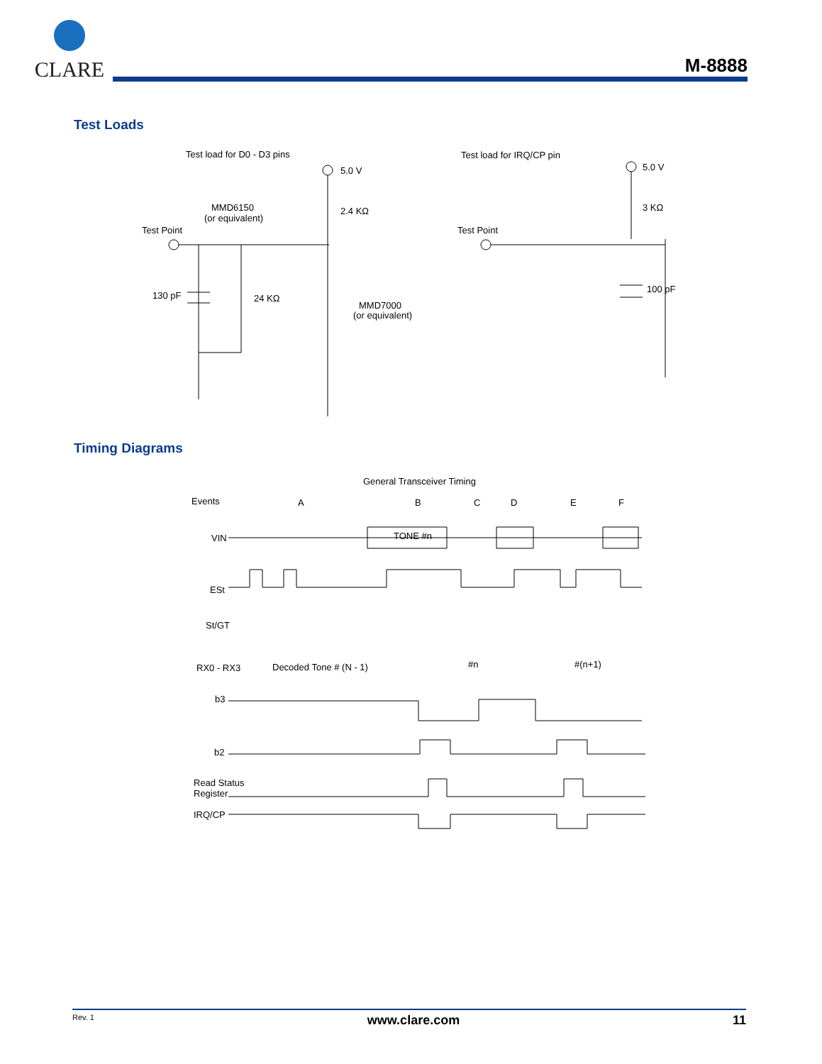CLARE
M-8888
Test Loads
Test load for D0 - D3 pins
5.0 V
2.4 KΩ
MMD6150
(or equivalent)
Test Point
130 pF
24 KΩ
MMD7000
(or equivalent)
Test load for IRQ/CP pin
5.0 V
3 KΩ
Test Point
100 pF
Timing Diagrams
General Transceiver Timing
Events
A
B
C
D
E
F
VIN
TONE #n
ESt
St/GT
RX0 - RX3
Decoded Tone # (N - 1)
#n
#(n+1)
b3
b2
Read Status
Register
IRQ/CP
Rev. 1 www.clare.com 11